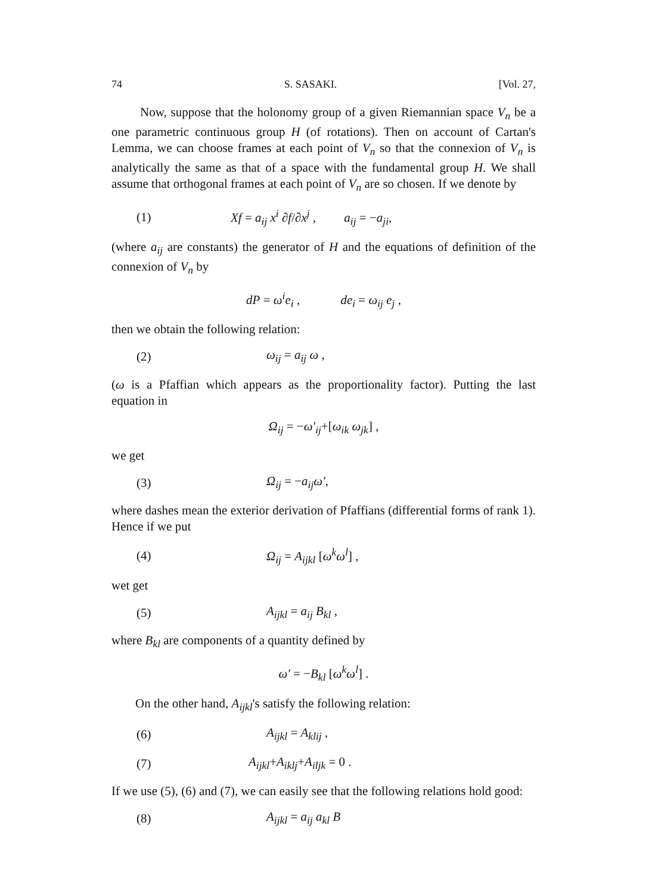74 S. SASAKI. [Vol. 27,
Now, suppose that the holonomy group of a given Riemannian space V<sub>n</sub> be a one parametric continuous group H (of rotations). Then on account of Cartan's Lemma, we can choose frames at each point of V<sub>n</sub> so that the connexion of V<sub>n</sub> is analytically the same as that of a space with the fundamental group H. We shall assume that orthogonal frames at each point of V<sub>n</sub> are so chosen. If we denote by
(1) Xf = a<sub>ij</sub> x<sup>i</sup> ∂f/∂x<sup>j</sup> , a<sub>ij</sub> = −a<sub>ji</sub>,
(where a<sub>ij</sub> are constants) the generator of H and the equations of definition of the connexion of V<sub>n</sub> by
dP = ω<sup>i</sup>e<sub>i</sub> , de<sub>i</sub> = ω<sub>ij</sub> e<sub>j</sub> ,
then we obtain the following relation:
(2) ω<sub>ij</sub> = a<sub>ij</sub> ω ,
(ω is a Pfaffian which appears as the proportionality factor). Putting the last equation in
Ω<sub>ij</sub> = −ω′<sub>ij</sub>+[ω<sub>ik</sub> ω<sub>jk</sub>] ,
we get
(3) Ω<sub>ij</sub> = −a<sub>ij</sub>ω′,
where dashes mean the exterior derivation of Pfaffians (differential forms of rank 1). Hence if we put
(4) Ω<sub>ij</sub> = A<sub>ijkl</sub> [ω<sup>k</sup>ω<sup>l</sup>] ,
wet get
(5) A<sub>ijkl</sub> = a<sub>ij</sub> B<sub>kl</sub> ,
where B<sub>kl</sub> are components of a quantity defined by
ω′ = −B<sub>kl</sub> [ω<sup>k</sup>ω<sup>l</sup>] .
On the other hand, A<sub>ijkl</sub>'s satisfy the following relation:
(6) A<sub>ijkl</sub> = A<sub>klij</sub> ,
(7) A<sub>ijkl</sub>+A<sub>iklj</sub>+A<sub>iljk</sub> = 0 .
If we use (5), (6) and (7), we can easily see that the following relations hold good:
(8) A<sub>ijkl</sub> = a<sub>ij</sub> a<sub>kl</sub> B